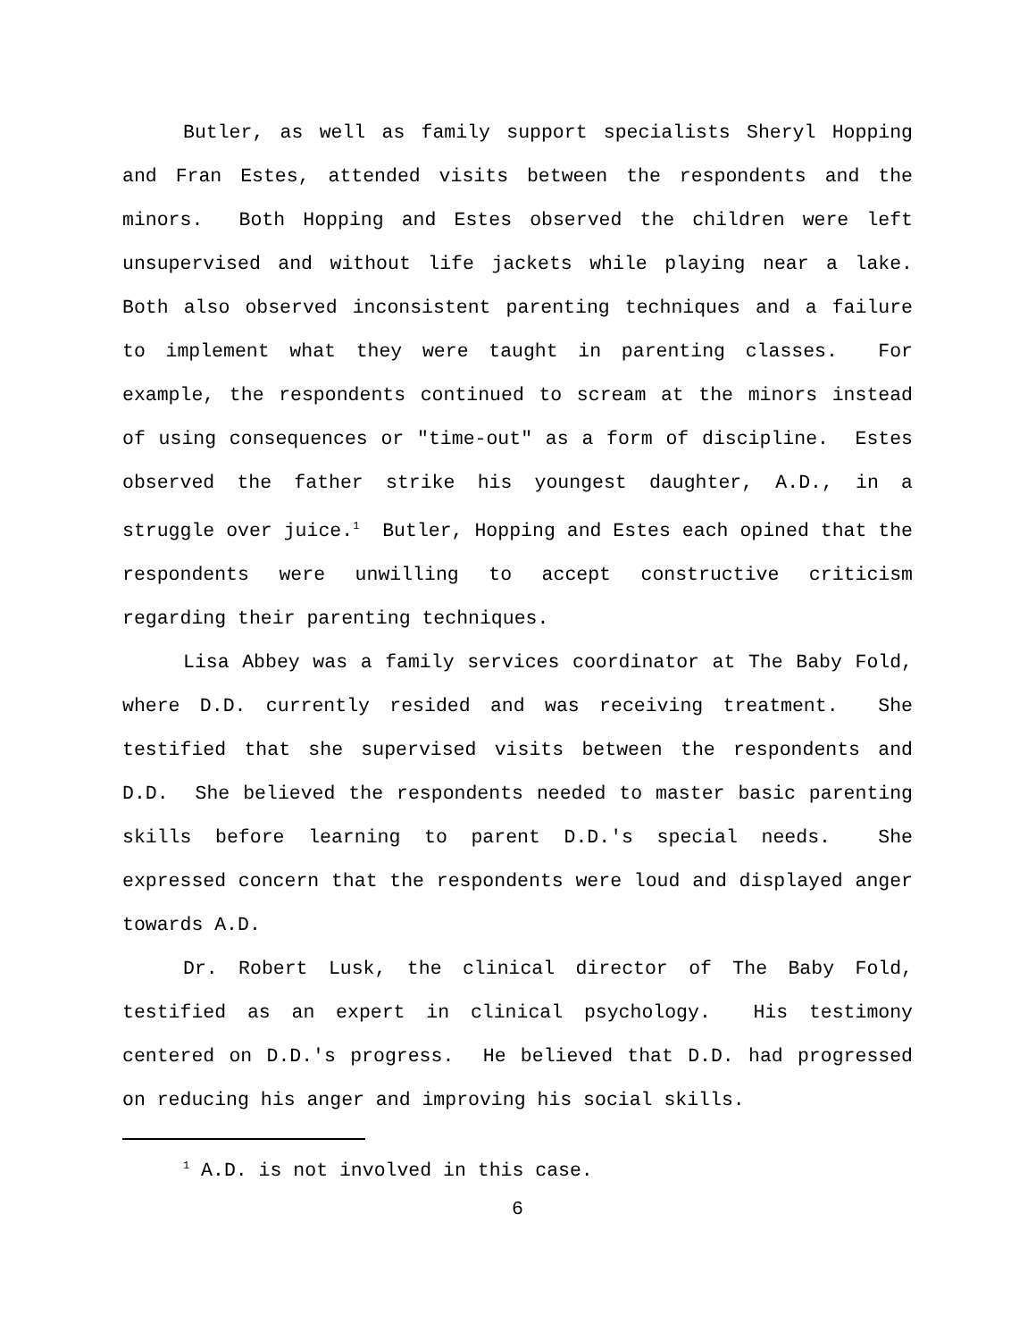Butler, as well as family support specialists Sheryl Hopping and Fran Estes, attended visits between the respondents and the minors. Both Hopping and Estes observed the children were left unsupervised and without life jackets while playing near a lake. Both also observed inconsistent parenting techniques and a failure to implement what they were taught in parenting classes. For example, the respondents continued to scream at the minors instead of using consequences or "time-out" as a form of discipline. Estes observed the father strike his youngest daughter, A.D., in a struggle over juice.<sup>1</sup> Butler, Hopping and Estes each opined that the respondents were unwilling to accept constructive criticism regarding their parenting techniques.
Lisa Abbey was a family services coordinator at The Baby Fold, where D.D. currently resided and was receiving treatment. She testified that she supervised visits between the respondents and D.D. She believed the respondents needed to master basic parenting skills before learning to parent D.D.'s special needs. She expressed concern that the respondents were loud and displayed anger towards A.D.
Dr. Robert Lusk, the clinical director of The Baby Fold, testified as an expert in clinical psychology. His testimony centered on D.D.'s progress. He believed that D.D. had progressed on reducing his anger and improving his social skills.
<sup>1</sup> A.D. is not involved in this case.
6